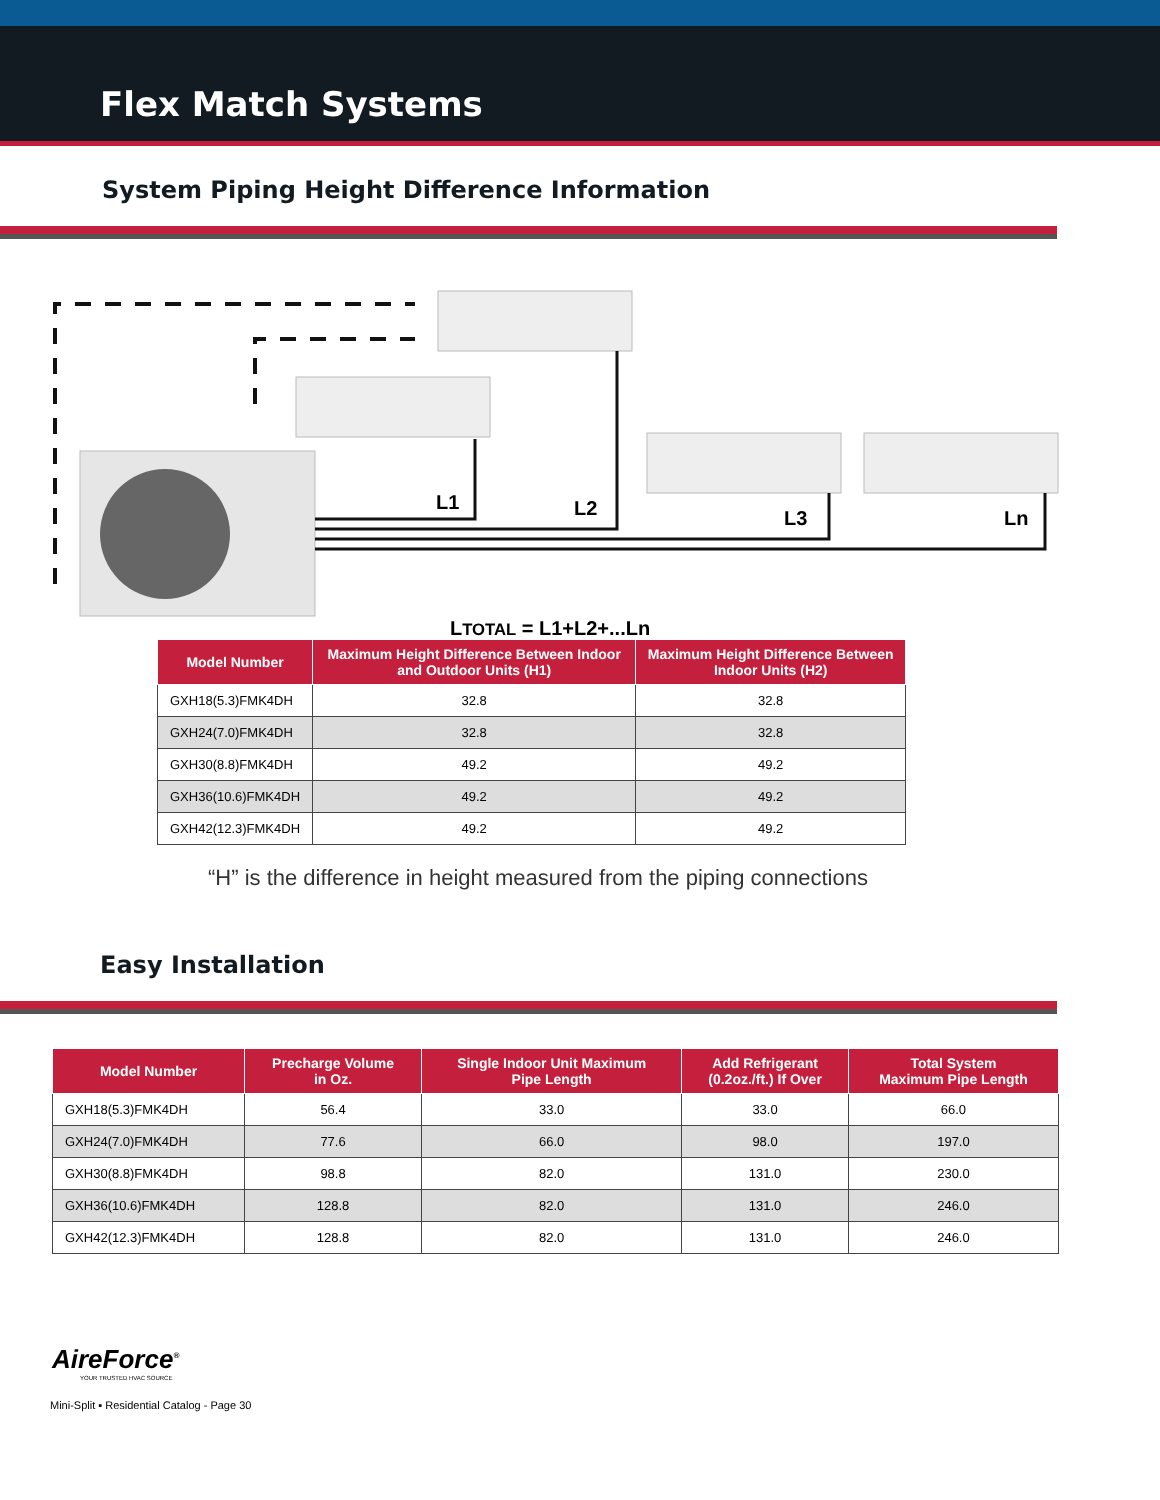Flex Match Systems
System Piping Height Difference Information
L1 L2 L3 Ln
LTOTAL = L1+L2+...Ln
| Model Number | Maximum Height Difference Between Indoor and Outdoor Units (H1) | Maximum Height Difference Between Indoor Units (H2) |
| --- | --- | --- |
| GXH18(5.3)FMK4DH | 32.8 | 32.8 |
| GXH24(7.0)FMK4DH | 32.8 | 32.8 |
| GXH30(8.8)FMK4DH | 49.2 | 49.2 |
| GXH36(10.6)FMK4DH | 49.2 | 49.2 |
| GXH42(12.3)FMK4DH | 49.2 | 49.2 |
“H” is the difference in height measured from the piping connections
Easy Installation
| Model Number | Precharge Volume in Oz. | Single Indoor Unit Maximum Pipe Length | Add Refrigerant (0.2oz./ft.) If Over | Total System Maximum Pipe Length |
| --- | --- | --- | --- | --- |
| GXH18(5.3)FMK4DH | 56.4 | 33.0 | 33.0 | 66.0 |
| GXH24(7.0)FMK4DH | 77.6 | 66.0 | 98.0 | 197.0 |
| GXH30(8.8)FMK4DH | 98.8 | 82.0 | 131.0 | 230.0 |
| GXH36(10.6)FMK4DH | 128.8 | 82.0 | 131.0 | 246.0 |
| GXH42(12.3)FMK4DH | 128.8 | 82.0 | 131.0 | 246.0 |
AireForce<sup>®</sup>
YOUR TRUSTED HVAC SOURCE
Mini-Split ▪ Residential Catalog - Page 30